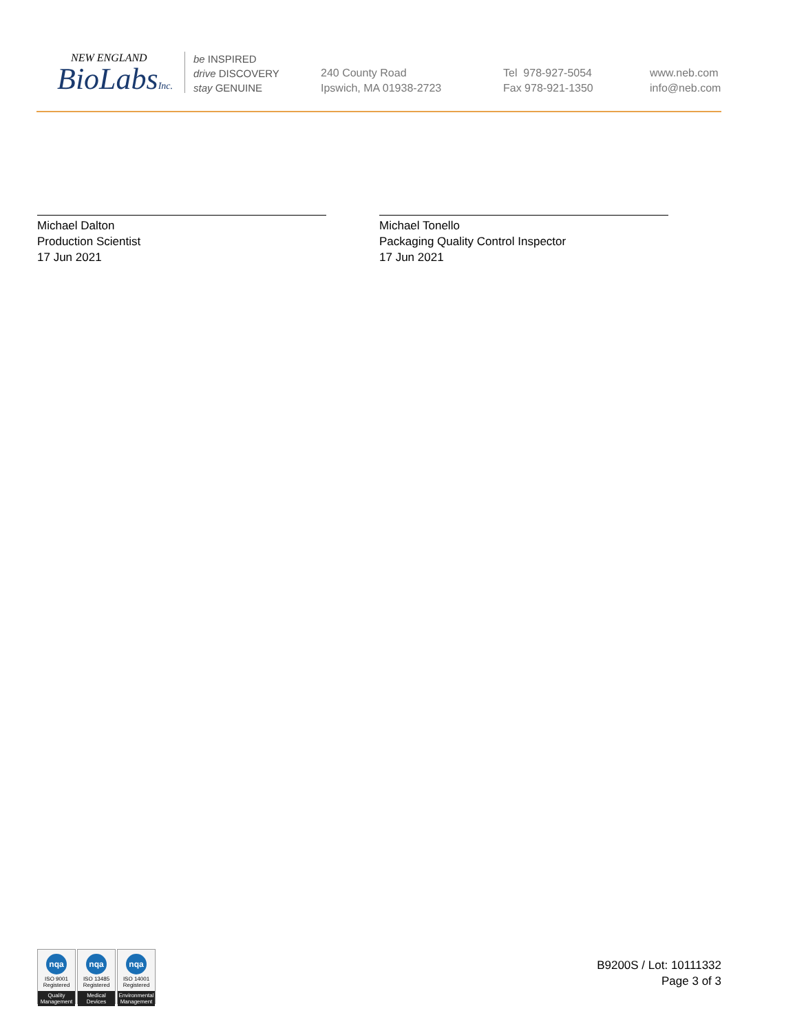NEW ENGLAND
BioLabsInc.
be INSPIRED
drive DISCOVERY
stay GENUINE
240 County Road
Ipswich, MA 01938-2723
Tel 978-927-5054
Fax 978-921-1350
www.neb.com
info@neb.com
Michael Dalton
Production Scientist
17 Jun 2021
Michael Tonello
Packaging Quality Control Inspector
17 Jun 2021
nqa
ISO 9001
Registered
Quality Management
nqa
ISO 13485
Registered
Medical Devices
nqa
ISO 14001
Registered
Environmental Management
B9200S / Lot: 10111332
Page 3 of 3